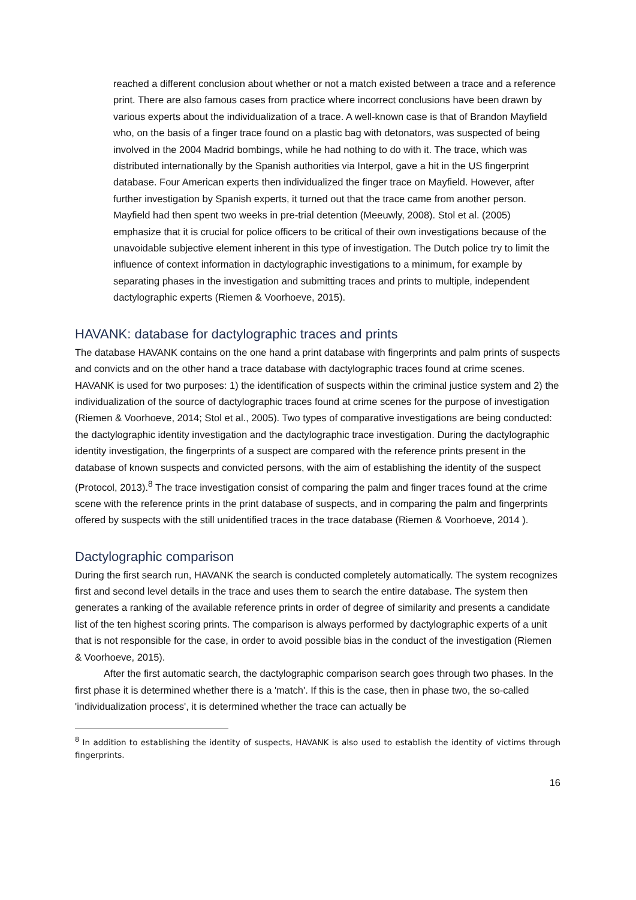reached a different conclusion about whether or not a match existed between a trace and a reference print. There are also famous cases from practice where incorrect conclusions have been drawn by various experts about the individualization of a trace. A well-known case is that of Brandon Mayfield who, on the basis of a finger trace found on a plastic bag with detonators, was suspected of being involved in the 2004 Madrid bombings, while he had nothing to do with it. The trace, which was distributed internationally by the Spanish authorities via Interpol, gave a hit in the US fingerprint database. Four American experts then individualized the finger trace on Mayfield. However, after further investigation by Spanish experts, it turned out that the trace came from another person. Mayfield had then spent two weeks in pre-trial detention (Meeuwly, 2008). Stol et al. (2005) emphasize that it is crucial for police officers to be critical of their own investigations because of the unavoidable subjective element inherent in this type of investigation. The Dutch police try to limit the influence of context information in dactylographic investigations to a minimum, for example by separating phases in the investigation and submitting traces and prints to multiple, independent dactylographic experts (Riemen & Voorhoeve, 2015).
HAVANK: database for dactylographic traces and prints
The database HAVANK contains on the one hand a print database with fingerprints and palm prints of suspects and convicts and on the other hand a trace database with dactylographic traces found at crime scenes. HAVANK is used for two purposes: 1) the identification of suspects within the criminal justice system and 2) the individualization of the source of dactylographic traces found at crime scenes for the purpose of investigation (Riemen & Voorhoeve, 2014; Stol et al., 2005). Two types of comparative investigations are being conducted: the dactylographic identity investigation and the dactylographic trace investigation. During the dactylographic identity investigation, the fingerprints of a suspect are compared with the reference prints present in the database of known suspects and convicted persons, with the aim of establishing the identity of the suspect (Protocol, 2013).<sup>8</sup> The trace investigation consist of comparing the palm and finger traces found at the crime scene with the reference prints in the print database of suspects, and in comparing the palm and fingerprints offered by suspects with the still unidentified traces in the trace database (Riemen & Voorhoeve, 2014 ).
Dactylographic comparison
During the first search run, HAVANK the search is conducted completely automatically. The system recognizes first and second level details in the trace and uses them to search the entire database. The system then generates a ranking of the available reference prints in order of degree of similarity and presents a candidate list of the ten highest scoring prints. The comparison is always performed by dactylographic experts of a unit that is not responsible for the case, in order to avoid possible bias in the conduct of the investigation (Riemen & Voorhoeve, 2015).
After the first automatic search, the dactylographic comparison search goes through two phases. In the first phase it is determined whether there is a 'match'. If this is the case, then in phase two, the so-called 'individualization process', it is determined whether the trace can actually be
<sup>8</sup> In addition to establishing the identity of suspects, HAVANK is also used to establish the identity of victims through fingerprints.
16